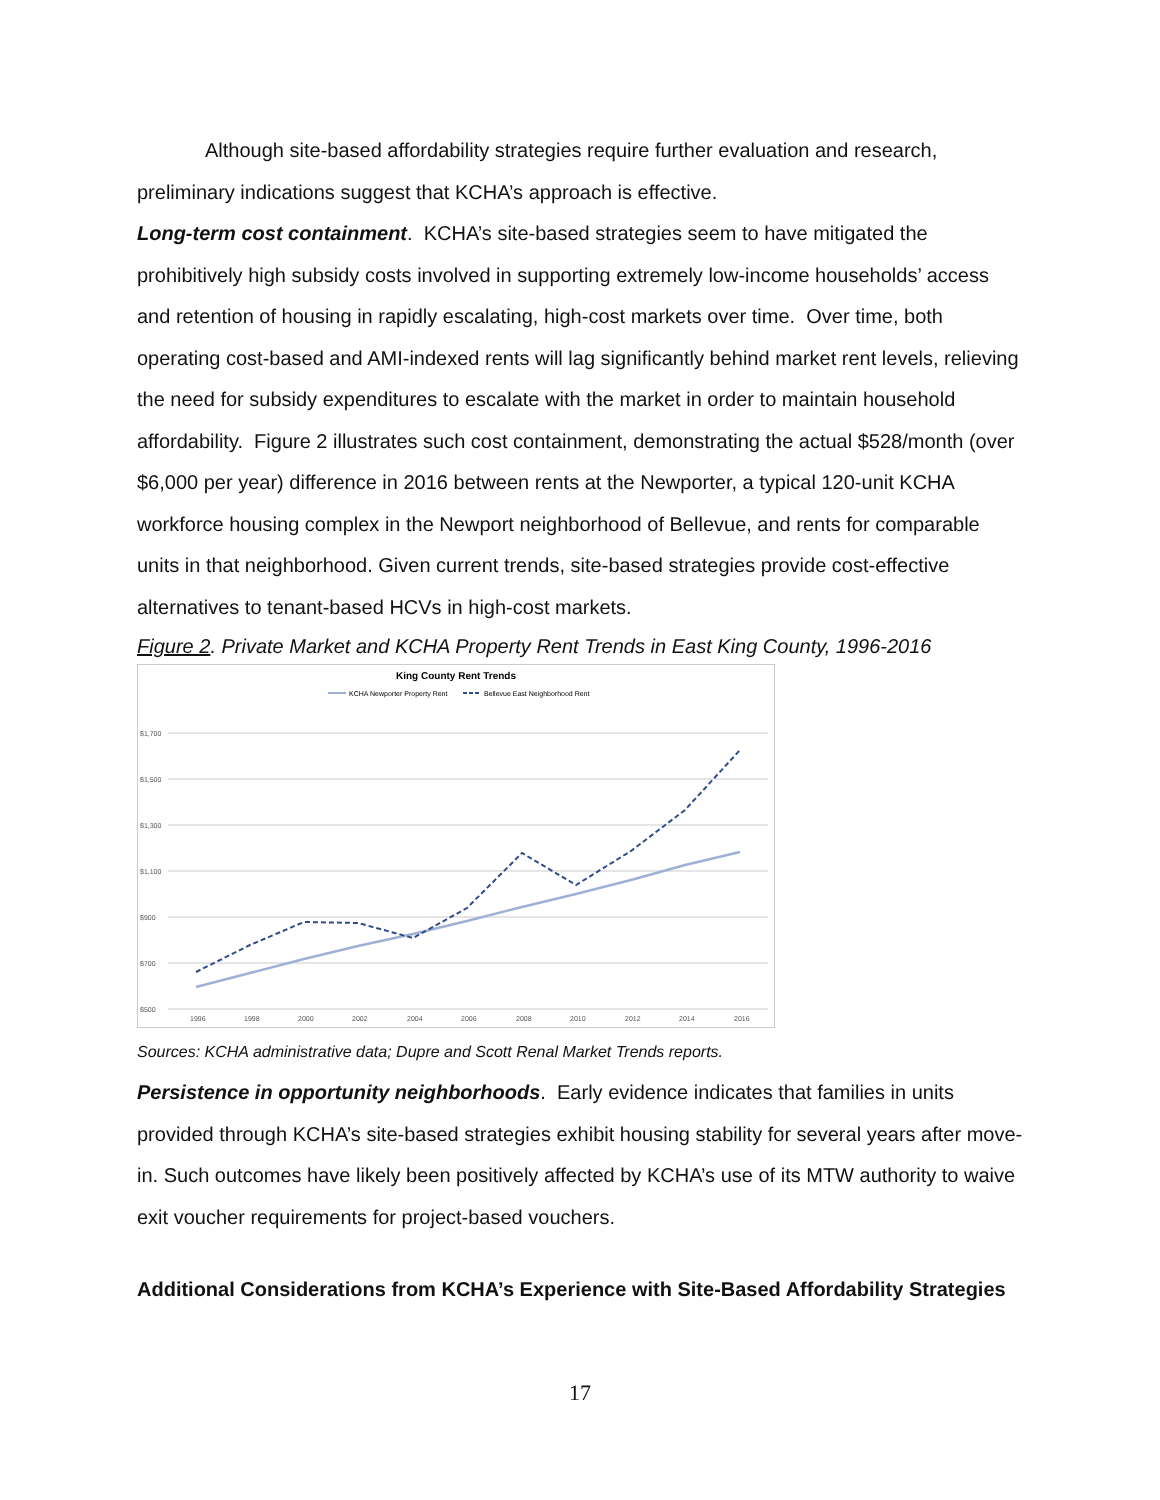Although site-based affordability strategies require further evaluation and research, preliminary indications suggest that KCHA’s approach is effective.
Long-term cost containment. KCHA’s site-based strategies seem to have mitigated the prohibitively high subsidy costs involved in supporting extremely low-income households’ access and retention of housing in rapidly escalating, high-cost markets over time. Over time, both operating cost-based and AMI-indexed rents will lag significantly behind market rent levels, relieving the need for subsidy expenditures to escalate with the market in order to maintain household affordability. Figure 2 illustrates such cost containment, demonstrating the actual $528/month (over $6,000 per year) difference in 2016 between rents at the Newporter, a typical 120-unit KCHA workforce housing complex in the Newport neighborhood of Bellevue, and rents for comparable units in that neighborhood. Given current trends, site-based strategies provide cost-effective alternatives to tenant-based HCVs in high-cost markets.
Figure 2. Private Market and KCHA Property Rent Trends in East King County, 1996-2016
King County Rent Trends
KCHA Newporter Property Rent
Bellevue East Neighborhood Rent
$1,700
$1,500
$1,300
$1,100
$900
$700
$500
1996
1998
2000
2002
2004
2006
2008
2010
2012
2014
2016
Sources: KCHA administrative data; Dupre and Scott Renal Market Trends reports.
Persistence in opportunity neighborhoods. Early evidence indicates that families in units provided through KCHA’s site-based strategies exhibit housing stability for several years after move-in. Such outcomes have likely been positively affected by KCHA’s use of its MTW authority to waive exit voucher requirements for project-based vouchers.
Additional Considerations from KCHA’s Experience with Site-Based Affordability Strategies
17